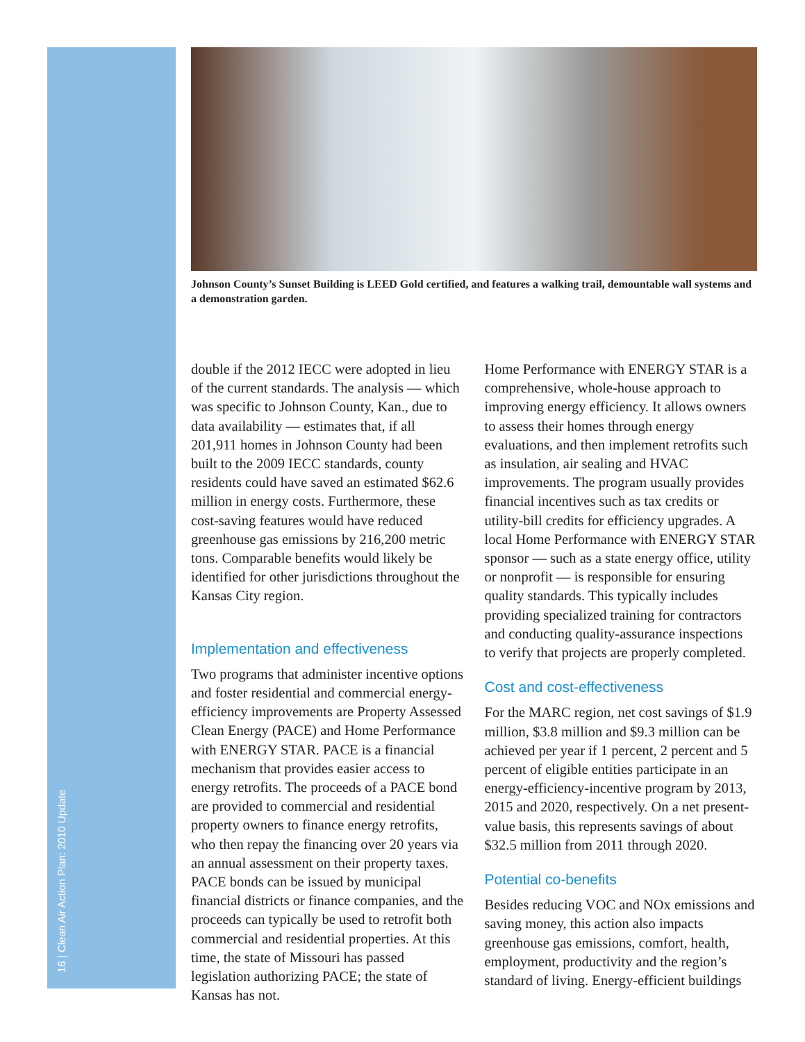16 | Clean Air Action Plan: 2010 Update
Johnson County’s Sunset Building is LEED Gold certified, and features a walking trail, demountable wall systems and a demonstration garden.
double if the 2012 IECC were adopted in lieu of the current standards. The analysis — which was specific to Johnson County, Kan., due to data availability — estimates that, if all 201,911 homes in Johnson County had been built to the 2009 IECC standards, county residents could have saved an estimated $62.6 million in energy costs. Furthermore, these cost-saving features would have reduced greenhouse gas emissions by 216,200 metric tons. Comparable benefits would likely be identified for other jurisdictions throughout the Kansas City region.
Implementation and effectiveness
Two programs that administer incentive options and foster residential and commercial energy-efficiency improvements are Property Assessed Clean Energy (PACE) and Home Performance with ENERGY STAR. PACE is a financial mechanism that provides easier access to energy retrofits. The proceeds of a PACE bond are provided to commercial and residential property owners to finance energy retrofits, who then repay the financing over 20 years via an annual assessment on their property taxes. PACE bonds can be issued by municipal financial districts or finance companies, and the proceeds can typically be used to retrofit both commercial and residential properties. At this time, the state of Missouri has passed legislation authorizing PACE; the state of Kansas has not.
Home Performance with ENERGY STAR is a comprehensive, whole-house approach to improving energy efficiency. It allows owners to assess their homes through energy evaluations, and then implement retrofits such as insulation, air sealing and HVAC improvements. The program usually provides financial incentives such as tax credits or utility-bill credits for efficiency upgrades. A local Home Performance with ENERGY STAR sponsor — such as a state energy office, utility or nonprofit — is responsible for ensuring quality standards. This typically includes providing specialized training for contractors and conducting quality-assurance inspections to verify that projects are properly completed.
Cost and cost-effectiveness
For the MARC region, net cost savings of $1.9 million, $3.8 million and $9.3 million can be achieved per year if 1 percent, 2 percent and 5 percent of eligible entities participate in an energy-efficiency-incentive program by 2013, 2015 and 2020, respectively. On a net present-value basis, this represents savings of about $32.5 million from 2011 through 2020.
Potential co-benefits
Besides reducing VOC and NOx emissions and saving money, this action also impacts greenhouse gas emissions, comfort, health, employment, productivity and the region’s standard of living. Energy-efficient buildings